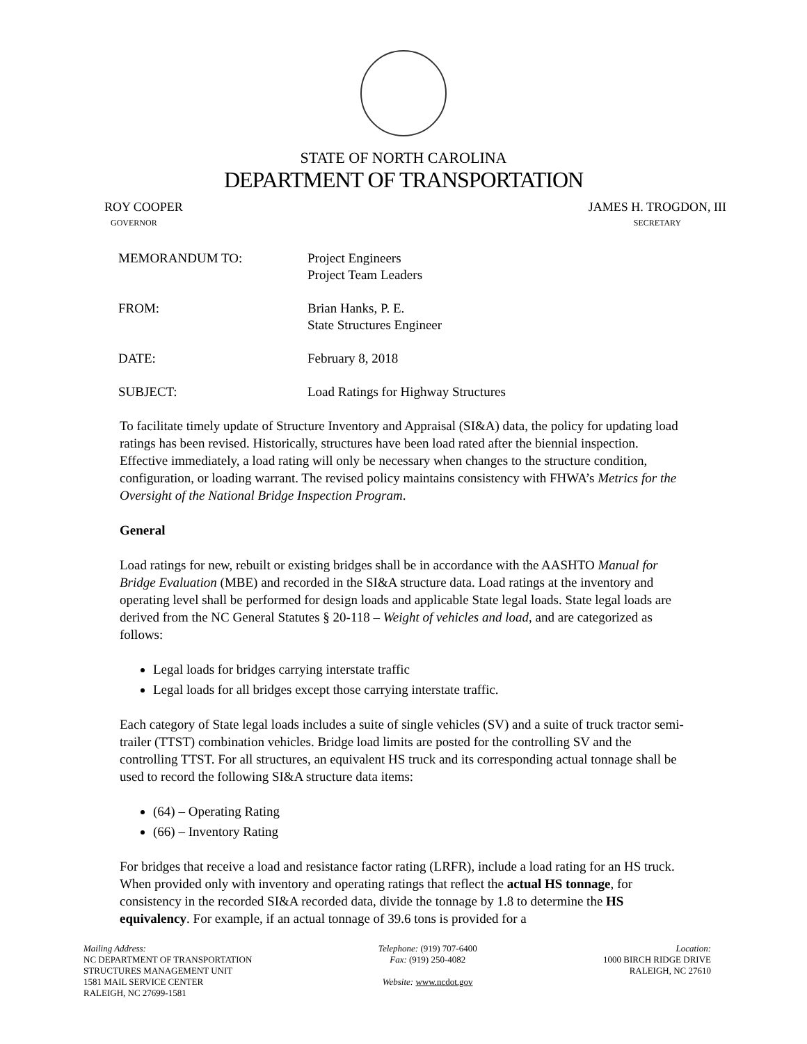STATE OF NORTH CAROLINA
DEPARTMENT OF TRANSPORTATION
ROY COOPER
GOVERNOR
JAMES H. TROGDON, III
SECRETARY
| MEMORANDUM TO: | Project Engineers Project Team Leaders |
| FROM: | Brian Hanks, P. E. State Structures Engineer |
| DATE: | February 8, 2018 |
| SUBJECT: | Load Ratings for Highway Structures |
To facilitate timely update of Structure Inventory and Appraisal (SI&A) data, the policy for updating load ratings has been revised. Historically, structures have been load rated after the biennial inspection. Effective immediately, a load rating will only be necessary when changes to the structure condition, configuration, or loading warrant. The revised policy maintains consistency with FHWA’s Metrics for the Oversight of the National Bridge Inspection Program.
General
Load ratings for new, rebuilt or existing bridges shall be in accordance with the AASHTO Manual for Bridge Evaluation (MBE) and recorded in the SI&A structure data. Load ratings at the inventory and operating level shall be performed for design loads and applicable State legal loads. State legal loads are derived from the NC General Statutes § 20-118 – Weight of vehicles and load, and are categorized as follows:
Legal loads for bridges carrying interstate traffic
Legal loads for all bridges except those carrying interstate traffic.
Each category of State legal loads includes a suite of single vehicles (SV) and a suite of truck tractor semi-trailer (TTST) combination vehicles. Bridge load limits are posted for the controlling SV and the controlling TTST. For all structures, an equivalent HS truck and its corresponding actual tonnage shall be used to record the following SI&A structure data items:
(64) – Operating Rating
(66) – Inventory Rating
For bridges that receive a load and resistance factor rating (LRFR), include a load rating for an HS truck. When provided only with inventory and operating ratings that reflect the actual HS tonnage, for consistency in the recorded SI&A recorded data, divide the tonnage by 1.8 to determine the HS equivalency. For example, if an actual tonnage of 39.6 tons is provided for a
Mailing Address:
NC DEPARTMENT OF TRANSPORTATION
STRUCTURES MANAGEMENT UNIT
1581 MAIL SERVICE CENTER
RALEIGH, NC 27699-1581
Telephone: (919) 707-6400
Fax: (919) 250-4082
Website: www.ncdot.gov
Location:
1000 BIRCH RIDGE DRIVE
RALEIGH, NC 27610